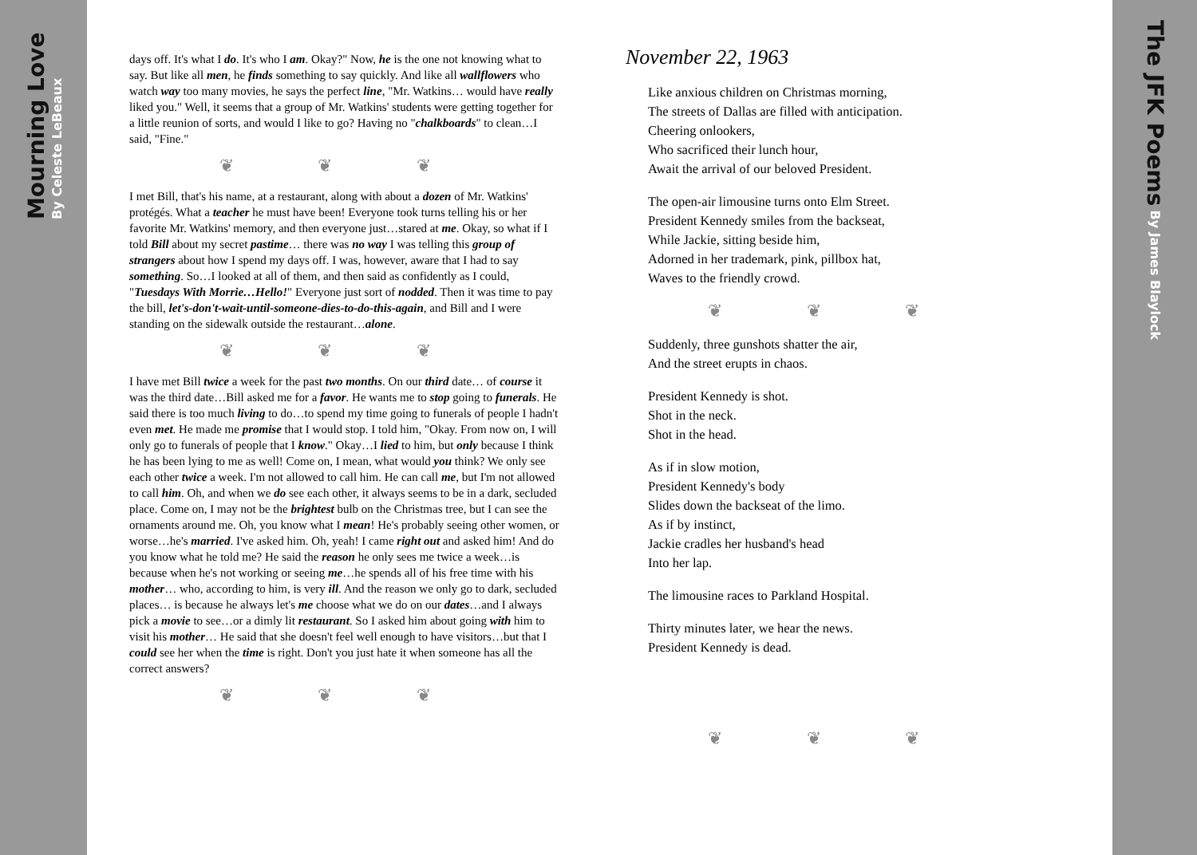Mourning Love By Celeste LeBeaux
days off. It's what I do. It's who I am. Okay?" Now, he is the one not knowing what to say. But like all men, he finds something to say quickly. And like all wallflowers who watch way too many movies, he says the perfect line, "Mr. Watkins… would have really liked you." Well, it seems that a group of Mr. Watkins' students were getting together for a little reunion of sorts, and would I like to go? Having no "chalkboards" to clean…I said, "Fine."
❦ ❦ ❦
I met Bill, that's his name, at a restaurant, along with about a dozen of Mr. Watkins' protégés. What a teacher he must have been! Everyone took turns telling his or her favorite Mr. Watkins' memory, and then everyone just…stared at me. Okay, so what if I told Bill about my secret pastime… there was no way I was telling this group of strangers about how I spend my days off. I was, however, aware that I had to say something. So…I looked at all of them, and then said as confidently as I could, "Tuesdays With Morrie…Hello!" Everyone just sort of nodded. Then it was time to pay the bill, let's-don't-wait-until-someone-dies-to-do-this-again, and Bill and I were standing on the sidewalk outside the restaurant…alone.
❦ ❦ ❦
I have met Bill twice a week for the past two months. On our third date… of course it was the third date…Bill asked me for a favor. He wants me to stop going to funerals. He said there is too much living to do…to spend my time going to funerals of people I hadn't even met. He made me promise that I would stop. I told him, "Okay. From now on, I will only go to funerals of people that I know." Okay…I lied to him, but only because I think he has been lying to me as well! Come on, I mean, what would you think? We only see each other twice a week. I'm not allowed to call him. He can call me, but I'm not allowed to call him. Oh, and when we do see each other, it always seems to be in a dark, secluded place. Come on, I may not be the brightest bulb on the Christmas tree, but I can see the ornaments around me. Oh, you know what I mean! He's probably seeing other women, or worse…he's married. I've asked him. Oh, yeah! I came right out and asked him! And do you know what he told me? He said the reason he only sees me twice a week…is because when he's not working or seeing me…he spends all of his free time with his mother… who, according to him, is very ill. And the reason we only go to dark, secluded places… is because he always let's me choose what we do on our dates…and I always pick a movie to see…or a dimly lit restaurant. So I asked him about going with him to visit his mother… He said that she doesn't feel well enough to have visitors…but that I could see her when the time is right. Don't you just hate it when someone has all the correct answers?
❦ ❦ ❦
November 22, 1963
Like anxious children on Christmas morning,
The streets of Dallas are filled with anticipation.
Cheering onlookers,
Who sacrificed their lunch hour,
Await the arrival of our beloved President.
The open-air limousine turns onto Elm Street.
President Kennedy smiles from the backseat,
While Jackie, sitting beside him,
Adorned in her trademark, pink, pillbox hat,
Waves to the friendly crowd.
❦ ❦ ❦
Suddenly, three gunshots shatter the air,
And the street erupts in chaos.
President Kennedy is shot.
Shot in the neck.
Shot in the head.
As if in slow motion,
President Kennedy's body
Slides down the backseat of the limo.
As if by instinct,
Jackie cradles her husband's head
Into her lap.
The limousine races to Parkland Hospital.
Thirty minutes later, we hear the news.
President Kennedy is dead.
❦ ❦ ❦
The JFK Poems By James Blaylock